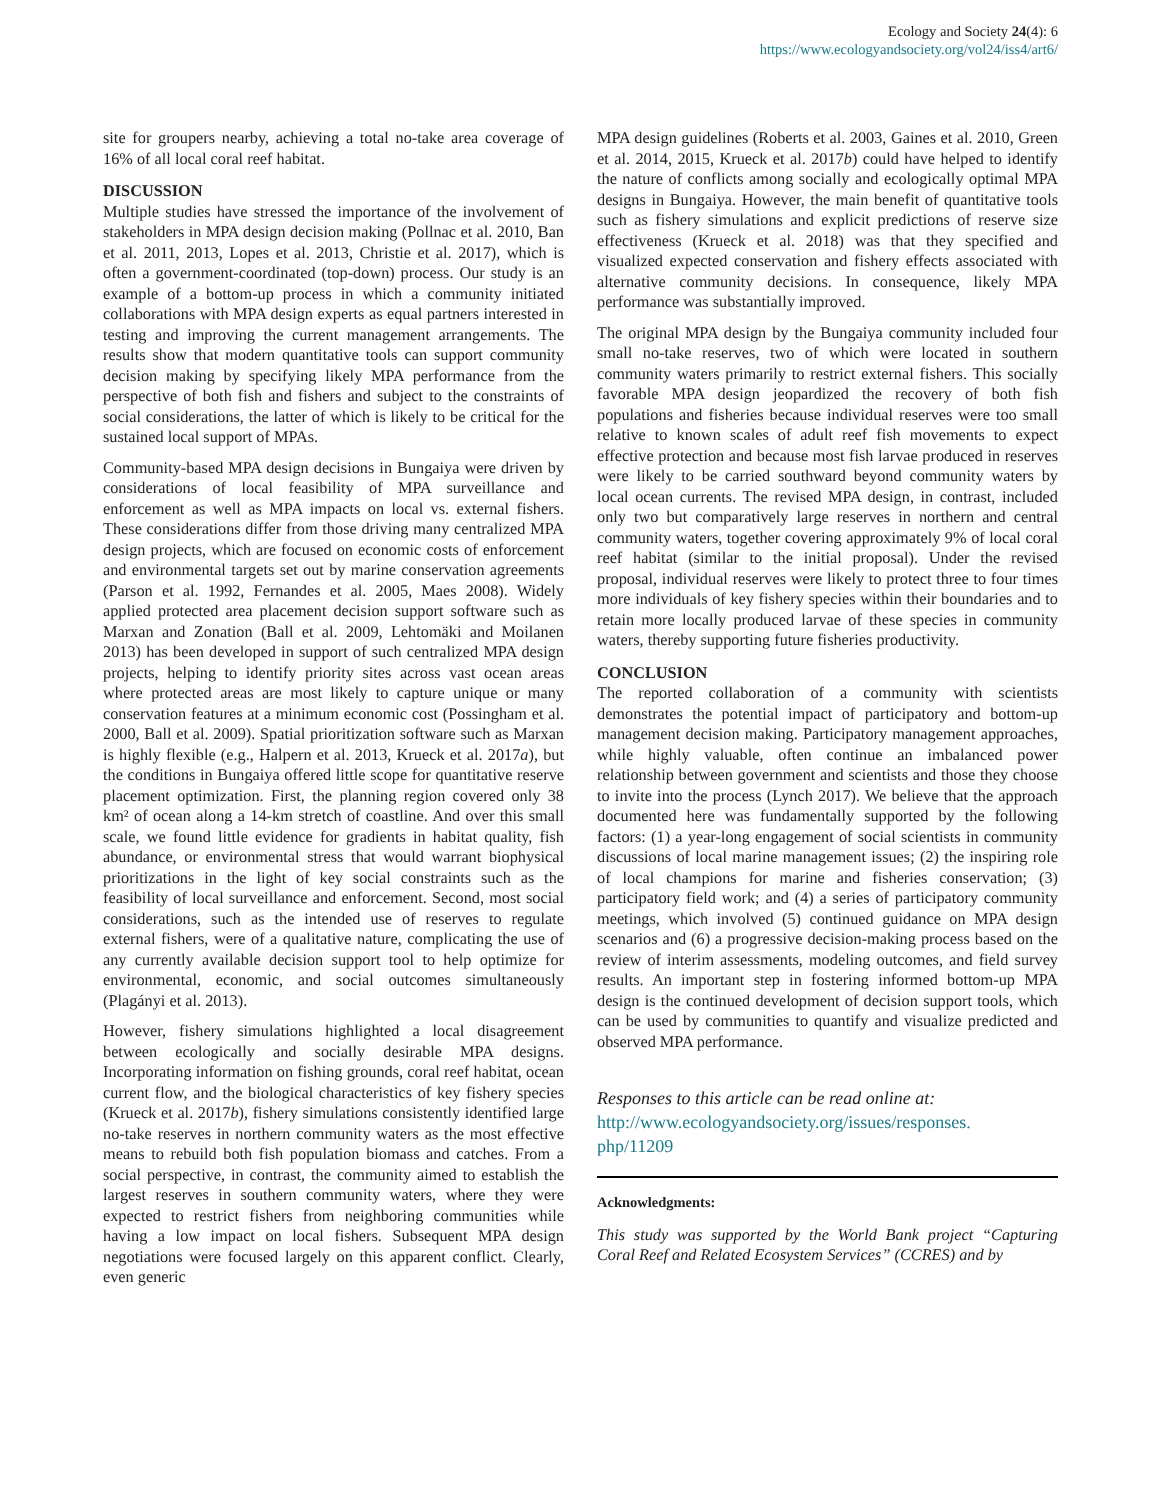Ecology and Society 24(4): 6
https://www.ecologyandsociety.org/vol24/iss4/art6/
site for groupers nearby, achieving a total no-take area coverage of 16% of all local coral reef habitat.
DISCUSSION
Multiple studies have stressed the importance of the involvement of stakeholders in MPA design decision making (Pollnac et al. 2010, Ban et al. 2011, 2013, Lopes et al. 2013, Christie et al. 2017), which is often a government-coordinated (top-down) process. Our study is an example of a bottom-up process in which a community initiated collaborations with MPA design experts as equal partners interested in testing and improving the current management arrangements. The results show that modern quantitative tools can support community decision making by specifying likely MPA performance from the perspective of both fish and fishers and subject to the constraints of social considerations, the latter of which is likely to be critical for the sustained local support of MPAs.
Community-based MPA design decisions in Bungaiya were driven by considerations of local feasibility of MPA surveillance and enforcement as well as MPA impacts on local vs. external fishers. These considerations differ from those driving many centralized MPA design projects, which are focused on economic costs of enforcement and environmental targets set out by marine conservation agreements (Parson et al. 1992, Fernandes et al. 2005, Maes 2008). Widely applied protected area placement decision support software such as Marxan and Zonation (Ball et al. 2009, Lehtomäki and Moilanen 2013) has been developed in support of such centralized MPA design projects, helping to identify priority sites across vast ocean areas where protected areas are most likely to capture unique or many conservation features at a minimum economic cost (Possingham et al. 2000, Ball et al. 2009). Spatial prioritization software such as Marxan is highly flexible (e.g., Halpern et al. 2013, Krueck et al. 2017a), but the conditions in Bungaiya offered little scope for quantitative reserve placement optimization. First, the planning region covered only 38 km² of ocean along a 14-km stretch of coastline. And over this small scale, we found little evidence for gradients in habitat quality, fish abundance, or environmental stress that would warrant biophysical prioritizations in the light of key social constraints such as the feasibility of local surveillance and enforcement. Second, most social considerations, such as the intended use of reserves to regulate external fishers, were of a qualitative nature, complicating the use of any currently available decision support tool to help optimize for environmental, economic, and social outcomes simultaneously (Plagányi et al. 2013).
However, fishery simulations highlighted a local disagreement between ecologically and socially desirable MPA designs. Incorporating information on fishing grounds, coral reef habitat, ocean current flow, and the biological characteristics of key fishery species (Krueck et al. 2017b), fishery simulations consistently identified large no-take reserves in northern community waters as the most effective means to rebuild both fish population biomass and catches. From a social perspective, in contrast, the community aimed to establish the largest reserves in southern community waters, where they were expected to restrict fishers from neighboring communities while having a low impact on local fishers. Subsequent MPA design negotiations were focused largely on this apparent conflict. Clearly, even generic
MPA design guidelines (Roberts et al. 2003, Gaines et al. 2010, Green et al. 2014, 2015, Krueck et al. 2017b) could have helped to identify the nature of conflicts among socially and ecologically optimal MPA designs in Bungaiya. However, the main benefit of quantitative tools such as fishery simulations and explicit predictions of reserve size effectiveness (Krueck et al. 2018) was that they specified and visualized expected conservation and fishery effects associated with alternative community decisions. In consequence, likely MPA performance was substantially improved.
The original MPA design by the Bungaiya community included four small no-take reserves, two of which were located in southern community waters primarily to restrict external fishers. This socially favorable MPA design jeopardized the recovery of both fish populations and fisheries because individual reserves were too small relative to known scales of adult reef fish movements to expect effective protection and because most fish larvae produced in reserves were likely to be carried southward beyond community waters by local ocean currents. The revised MPA design, in contrast, included only two but comparatively large reserves in northern and central community waters, together covering approximately 9% of local coral reef habitat (similar to the initial proposal). Under the revised proposal, individual reserves were likely to protect three to four times more individuals of key fishery species within their boundaries and to retain more locally produced larvae of these species in community waters, thereby supporting future fisheries productivity.
CONCLUSION
The reported collaboration of a community with scientists demonstrates the potential impact of participatory and bottom-up management decision making. Participatory management approaches, while highly valuable, often continue an imbalanced power relationship between government and scientists and those they choose to invite into the process (Lynch 2017). We believe that the approach documented here was fundamentally supported by the following factors: (1) a year-long engagement of social scientists in community discussions of local marine management issues; (2) the inspiring role of local champions for marine and fisheries conservation; (3) participatory field work; and (4) a series of participatory community meetings, which involved (5) continued guidance on MPA design scenarios and (6) a progressive decision-making process based on the review of interim assessments, modeling outcomes, and field survey results. An important step in fostering informed bottom-up MPA design is the continued development of decision support tools, which can be used by communities to quantify and visualize predicted and observed MPA performance.
Responses to this article can be read online at:
http://www.ecologyandsociety.org/issues/responses.
php/11209
Acknowledgments:
This study was supported by the World Bank project “Capturing Coral Reef and Related Ecosystem Services” (CCRES) and by